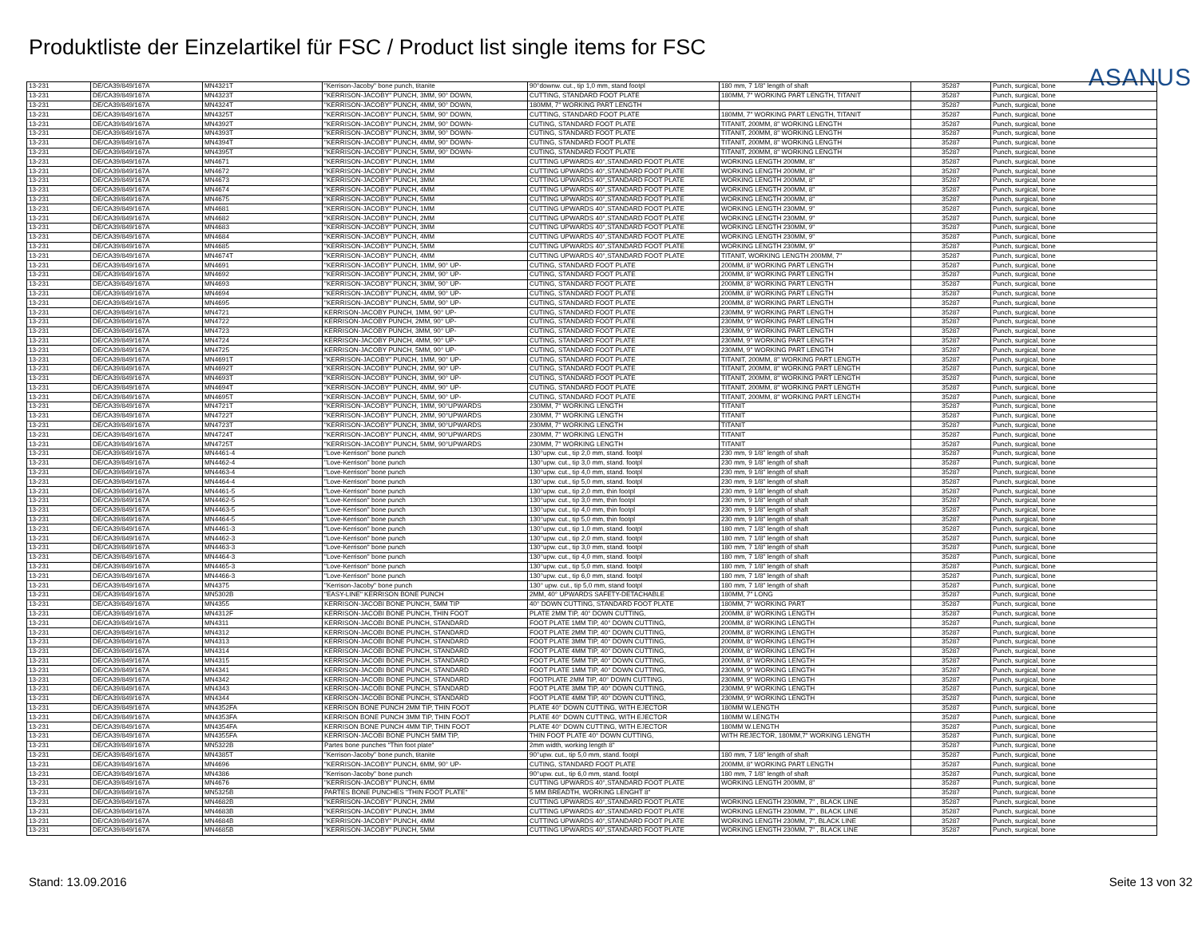Produktliste der Einzelartikel für FSC / Product list single items for FSC
ASANUS
| 13-231 | DE/CA39/849/167A | MN4321T | "Kerrison-Jacoby" bone punch, titanite | 90°downw. cut., tip 1,0 mm, stand footpl | 180 mm, 7 1/8" length of shaft | 35287 | Punch, surgical, bone |
| 13-231 | DE/CA39/849/167A | MN4323T | "KERRISON-JACOBY" PUNCH, 3MM, 90° DOWN, | CUTTING, STANDARD FOOT PLATE | 180MM, 7" WORKING PART LENGTH, TITANIT | 35287 | Punch, surgical, bone |
| 13-231 | DE/CA39/849/167A | MN4324T | "KERRISON-JACOBY" PUNCH, 4MM, 90° DOWN, | 180MM, 7" WORKING PART LENGTH | | 35287 | Punch, surgical, bone |
| 13-231 | DE/CA39/849/167A | MN4325T | "KERRISON-JACOBY" PUNCH, 5MM, 90° DOWN, | CUTTING, STANDARD FOOT PLATE | 180MM, 7" WORKING PART LENGTH, TITANIT | 35287 | Punch, surgical, bone |
| 13-231 | DE/CA39/849/167A | MN4392T | "KERRISON-JACOBY" PUNCH, 2MM, 90° DOWN- | CUTING, STANDARD FOOT PLATE | TITANIT, 200MM, 8" WORKING LENGTH | 35287 | Punch, surgical, bone |
| 13-231 | DE/CA39/849/167A | MN4393T | "KERRISON-JACOBY" PUNCH, 3MM, 90° DOWN- | CUTING, STANDARD FOOT PLATE | TITANIT, 200MM, 8" WORKING LENGTH | 35287 | Punch, surgical, bone |
| 13-231 | DE/CA39/849/167A | MN4394T | "KERRISON-JACOBY" PUNCH, 4MM, 90° DOWN- | CUTING, STANDARD FOOT PLATE | TITANIT, 200MM, 8" WORKING LENGTH | 35287 | Punch, surgical, bone |
| 13-231 | DE/CA39/849/167A | MN4395T | "KERRISON-JACOBY" PUNCH, 5MM, 90° DOWN- | CUTING, STANDARD FOOT PLATE | TITANIT, 200MM, 8" WORKING LENGTH | 35287 | Punch, surgical, bone |
| 13-231 | DE/CA39/849/167A | MN4671 | "KERRISON-JACOBY" PUNCH, 1MM | CUTTING UPWARDS 40°,STANDARD FOOT PLATE | WORKING LENGTH 200MM, 8" | 35287 | Punch, surgical, bone |
| 13-231 | DE/CA39/849/167A | MN4672 | "KERRISON-JACOBY" PUNCH, 2MM | CUTTING UPWARDS 40°,STANDARD FOOT PLATE | WORKING LENGTH 200MM, 8" | 35287 | Punch, surgical, bone |
| 13-231 | DE/CA39/849/167A | MN4673 | "KERRISON-JACOBY" PUNCH, 3MM | CUTTING UPWARDS 40°,STANDARD FOOT PLATE | WORKING LENGTH 200MM, 8" | 35287 | Punch, surgical, bone |
| 13-231 | DE/CA39/849/167A | MN4674 | "KERRISON-JACOBY" PUNCH, 4MM | CUTTING UPWARDS 40°,STANDARD FOOT PLATE | WORKING LENGTH 200MM, 8" | 35287 | Punch, surgical, bone |
| 13-231 | DE/CA39/849/167A | MN4675 | "KERRISON-JACOBY" PUNCH, 5MM | CUTTING UPWARDS 40°,STANDARD FOOT PLATE | WORKING LENGTH 200MM, 8" | 35287 | Punch, surgical, bone |
| 13-231 | DE/CA39/849/167A | MN4681 | "KERRISON-JACOBY" PUNCH, 1MM | CUTTING UPWARDS 40°,STANDARD FOOT PLATE | WORKING LENGTH 230MM, 9" | 35287 | Punch, surgical, bone |
| 13-231 | DE/CA39/849/167A | MN4682 | "KERRISON-JACOBY" PUNCH, 2MM | CUTTING UPWARDS 40°,STANDARD FOOT PLATE | WORKING LENGTH 230MM, 9" | 35287 | Punch, surgical, bone |
| 13-231 | DE/CA39/849/167A | MN4683 | "KERRISON-JACOBY" PUNCH, 3MM | CUTTING UPWARDS 40°,STANDARD FOOT PLATE | WORKING LENGTH 230MM, 9" | 35287 | Punch, surgical, bone |
| 13-231 | DE/CA39/849/167A | MN4684 | "KERRISON-JACOBY" PUNCH, 4MM | CUTTING UPWARDS 40°,STANDARD FOOT PLATE | WORKING LENGTH 230MM, 9" | 35287 | Punch, surgical, bone |
| 13-231 | DE/CA39/849/167A | MN4685 | "KERRISON-JACOBY" PUNCH, 5MM | CUTTING UPWARDS 40°,STANDARD FOOT PLATE | WORKING LENGTH 230MM, 9" | 35287 | Punch, surgical, bone |
| 13-231 | DE/CA39/849/167A | MN4674T | "KERRISON-JACOBY" PUNCH, 4MM | CUTTING UPWARDS 40°,STANDARD FOOT PLATE | TITANIT, WORKING LENGTH 200MM, 7" | 35287 | Punch, surgical, bone |
| 13-231 | DE/CA39/849/167A | MN4691 | "KERRISON-JACOBY" PUNCH, 1MM, 90° UP- | CUTING, STANDARD FOOT PLATE | 200MM, 8" WORKING PART LENGTH | 35287 | Punch, surgical, bone |
| 13-231 | DE/CA39/849/167A | MN4692 | "KERRISON-JACOBY" PUNCH, 2MM, 90° UP- | CUTING, STANDARD FOOT PLATE | 200MM, 8" WORKING PART LENGTH | 35287 | Punch, surgical, bone |
| 13-231 | DE/CA39/849/167A | MN4693 | "KERRISON-JACOBY" PUNCH, 3MM, 90° UP- | CUTING, STANDARD FOOT PLATE | 200MM, 8" WORKING PART LENGTH | 35287 | Punch, surgical, bone |
| 13-231 | DE/CA39/849/167A | MN4694 | "KERRISON-JACOBY" PUNCH, 4MM, 90° UP- | CUTING, STANDARD FOOT PLATE | 200MM, 8" WORKING PART LENGTH | 35287 | Punch, surgical, bone |
| 13-231 | DE/CA39/849/167A | MN4695 | "KERRISON-JACOBY" PUNCH, 5MM, 90° UP- | CUTING, STANDARD FOOT PLATE | 200MM, 8" WORKING PART LENGTH | 35287 | Punch, surgical, bone |
| 13-231 | DE/CA39/849/167A | MN4721 | KERRISON-JACOBY PUNCH, 1MM, 90° UP- | CUTING, STANDARD FOOT PLATE | 230MM, 9" WORKING PART LENGTH | 35287 | Punch, surgical, bone |
| 13-231 | DE/CA39/849/167A | MN4722 | KERRISON-JACOBY PUNCH, 2MM, 90° UP- | CUTING, STANDARD FOOT PLATE | 230MM, 9" WORKING PART LENGTH | 35287 | Punch, surgical, bone |
| 13-231 | DE/CA39/849/167A | MN4723 | KERRISON-JACOBY PUNCH, 3MM, 90° UP- | CUTING, STANDARD FOOT PLATE | 230MM, 9" WORKING PART LENGTH | 35287 | Punch, surgical, bone |
| 13-231 | DE/CA39/849/167A | MN4724 | KERRISON-JACOBY PUNCH, 4MM, 90° UP- | CUTING, STANDARD FOOT PLATE | 230MM, 9" WORKING PART LENGTH | 35287 | Punch, surgical, bone |
| 13-231 | DE/CA39/849/167A | MN4725 | KERRISON-JACOBY PUNCH, 5MM, 90° UP- | CUTING, STANDARD FOOT PLATE | 230MM, 9" WORKING PART LENGTH | 35287 | Punch, surgical, bone |
| 13-231 | DE/CA39/849/167A | MN4691T | "KERRISON-JACOBY" PUNCH, 1MM, 90° UP- | CUTING, STANDARD FOOT PLATE | TITANIT, 200MM, 8" WORKING PART LENGTH | 35287 | Punch, surgical, bone |
| 13-231 | DE/CA39/849/167A | MN4692T | "KERRISON-JACOBY" PUNCH, 2MM, 90° UP- | CUTING, STANDARD FOOT PLATE | TITANIT, 200MM, 8" WORKING PART LENGTH | 35287 | Punch, surgical, bone |
| 13-231 | DE/CA39/849/167A | MN4693T | "KERRISON-JACOBY" PUNCH, 3MM, 90° UP- | CUTING, STANDARD FOOT PLATE | TITANIT, 200MM, 8" WORKING PART LENGTH | 35287 | Punch, surgical, bone |
| 13-231 | DE/CA39/849/167A | MN4694T | "KERRISON-JACOBY" PUNCH, 4MM, 90° UP- | CUTING, STANDARD FOOT PLATE | TITANIT, 200MM, 8" WORKING PART LENGTH | 35287 | Punch, surgical, bone |
| 13-231 | DE/CA39/849/167A | MN4695T | "KERRISON-JACOBY" PUNCH, 5MM, 90° UP- | CUTING, STANDARD FOOT PLATE | TITANIT, 200MM, 8" WORKING PART LENGTH | 35287 | Punch, surgical, bone |
| 13-231 | DE/CA39/849/167A | MN4721T | "KERRISON-JACOBY" PUNCH, 1MM, 90°UPWARDS | 230MM, 7" WORKING LENGTH | TITANIT | 35287 | Punch, surgical, bone |
| 13-231 | DE/CA39/849/167A | MN4722T | "KERRISON-JACOBY" PUNCH, 2MM, 90°UPWARDS | 230MM, 7" WORKING LENGTH | TITANIT | 35287 | Punch, surgical, bone |
| 13-231 | DE/CA39/849/167A | MN4723T | "KERRISON-JACOBY" PUNCH, 3MM, 90°UPWARDS | 230MM, 7" WORKING LENGTH | TITANIT | 35287 | Punch, surgical, bone |
| 13-231 | DE/CA39/849/167A | MN4724T | "KERRISON-JACOBY" PUNCH, 4MM, 90°UPWARDS | 230MM, 7" WORKING LENGTH | TITANIT | 35287 | Punch, surgical, bone |
| 13-231 | DE/CA39/849/167A | MN4725T | "KERRISON-JACOBY" PUNCH, 5MM, 90°UPWARDS | 230MM, 7" WORKING LENGTH | TITANIT | 35287 | Punch, surgical, bone |
| 13-231 | DE/CA39/849/167A | MN4461-4 | "Love-Kerrison" bone punch | 130°upw. cut., tip 2,0 mm, stand. footpl | 230 mm, 9 1/8" length of shaft | 35287 | Punch, surgical, bone |
| 13-231 | DE/CA39/849/167A | MN4462-4 | "Love-Kerrison" bone punch | 130°upw. cut., tip 3,0 mm, stand. footpl | 230 mm, 9 1/8" length of shaft | 35287 | Punch, surgical, bone |
| 13-231 | DE/CA39/849/167A | MN4463-4 | "Love-Kerrison" bone punch | 130°upw. cut., tip 4,0 mm, stand. footpl | 230 mm, 9 1/8" length of shaft | 35287 | Punch, surgical, bone |
| 13-231 | DE/CA39/849/167A | MN4464-4 | "Love-Kerrison" bone punch | 130°upw. cut., tip 5,0 mm, stand. footpl | 230 mm, 9 1/8" length of shaft | 35287 | Punch, surgical, bone |
| 13-231 | DE/CA39/849/167A | MN4461-5 | "Love-Kerrison" bone punch | 130°upw. cut., tip 2,0 mm, thin footpl | 230 mm, 9 1/8" length of shaft | 35287 | Punch, surgical, bone |
| 13-231 | DE/CA39/849/167A | MN4462-5 | "Love-Kerrison" bone punch | 130°upw. cut., tip 3,0 mm, thin footpl | 230 mm, 9 1/8" length of shaft | 35287 | Punch, surgical, bone |
| 13-231 | DE/CA39/849/167A | MN4463-5 | "Love-Kerrison" bone punch | 130°upw. cut., tip 4,0 mm, thin footpl | 230 mm, 9 1/8" length of shaft | 35287 | Punch, surgical, bone |
| 13-231 | DE/CA39/849/167A | MN4464-5 | "Love-Kerrison" bone punch | 130°upw. cut., tip 5,0 mm, thin footpl | 230 mm, 9 1/8" length of shaft | 35287 | Punch, surgical, bone |
| 13-231 | DE/CA39/849/167A | MN4461-3 | "Love-Kerrison" bone punch | 130°upw. cut., tip 1,0 mm, stand. footpl | 180 mm, 7 1/8" length of shaft | 35287 | Punch, surgical, bone |
| 13-231 | DE/CA39/849/167A | MN4462-3 | "Love-Kerrison" bone punch | 130°upw. cut., tip 2,0 mm, stand. footpl | 180 mm, 7 1/8" length of shaft | 35287 | Punch, surgical, bone |
| 13-231 | DE/CA39/849/167A | MN4463-3 | "Love-Kerrison" bone punch | 130°upw. cut., tip 3,0 mm, stand. footpl | 180 mm, 7 1/8" length of shaft | 35287 | Punch, surgical, bone |
| 13-231 | DE/CA39/849/167A | MN4464-3 | "Love-Kerrison" bone punch | 130°upw. cut., tip 4,0 mm, stand. footpl | 180 mm, 7 1/8" length of shaft | 35287 | Punch, surgical, bone |
| 13-231 | DE/CA39/849/167A | MN4465-3 | "Love-Kerrison" bone punch | 130°upw. cut., tip 5,0 mm, stand. footpl | 180 mm, 7 1/8" length of shaft | 35287 | Punch, surgical, bone |
| 13-231 | DE/CA39/849/167A | MN4466-3 | "Love-Kerrison" bone punch | 130°upw. cut., tip 6,0 mm, stand. footpl | 180 mm, 7 1/8" length of shaft | 35287 | Punch, surgical, bone |
| 13-231 | DE/CA39/849/167A | MN4375 | "Kerrison-Jacoby" bone punch | 130° upw. cut., tip 5,0 mm, stand footpl | 180 mm, 7 1/8" length of shaft | 35287 | Punch, surgical, bone |
| 13-231 | DE/CA39/849/167A | MN5302B | "EASY-LINE" KERRISON BONE PUNCH | 2MM, 40° UPWARDS SAFETY-DETACHABLE | 180MM, 7" LONG | 35287 | Punch, surgical, bone |
| 13-231 | DE/CA39/849/167A | MN4355 | KERRISON-JACOBI BONE PUNCH, 5MM TIP | 40° DOWN CUTTING, STANDARD FOOT PLATE | 180MM, 7" WORKING PART | 35287 | Punch, surgical, bone |
| 13-231 | DE/CA39/849/167A | MN4312F | KERRISON-JACOBI BONE PUNCH, THIN FOOT | PLATE 2MM TIP, 40° DOWN CUTTING, | 200MM, 8" WORKING LENGTH | 35287 | Punch, surgical, bone |
| 13-231 | DE/CA39/849/167A | MN4311 | KERRISON-JACOBI BONE PUNCH, STANDARD | FOOT PLATE 1MM TIP, 40° DOWN CUTTING, | 200MM, 8" WORKING LENGTH | 35287 | Punch, surgical, bone |
| 13-231 | DE/CA39/849/167A | MN4312 | KERRISON-JACOBI BONE PUNCH, STANDARD | FOOT PLATE 2MM TIP, 40° DOWN CUTTING, | 200MM, 8" WORKING LENGTH | 35287 | Punch, surgical, bone |
| 13-231 | DE/CA39/849/167A | MN4313 | KERRISON-JACOBI BONE PUNCH, STANDARD | FOOT PLATE 3MM TIP, 40° DOWN CUTTING, | 200MM, 8" WORKING LENGTH | 35287 | Punch, surgical, bone |
| 13-231 | DE/CA39/849/167A | MN4314 | KERRISON-JACOBI BONE PUNCH, STANDARD | FOOT PLATE 4MM TIP, 40° DOWN CUTTING, | 200MM, 8" WORKING LENGTH | 35287 | Punch, surgical, bone |
| 13-231 | DE/CA39/849/167A | MN4315 | KERRISON-JACOBI BONE PUNCH, STANDARD | FOOT PLATE 5MM TIP, 40° DOWN CUTTING, | 200MM, 8" WORKING LENGTH | 35287 | Punch, surgical, bone |
| 13-231 | DE/CA39/849/167A | MN4341 | KERRISON-JACOBI BONE PUNCH, STANDARD | FOOT PLATE 1MM TIP, 40° DOWN CUTTING, | 230MM, 9" WORKING LENGTH | 35287 | Punch, surgical, bone |
| 13-231 | DE/CA39/849/167A | MN4342 | KERRISON-JACOBI BONE PUNCH, STANDARD | FOOTPLATE 2MM TIP, 40° DOWN CUTTING, | 230MM, 9" WORKING LENGTH | 35287 | Punch, surgical, bone |
| 13-231 | DE/CA39/849/167A | MN4343 | KERRISON-JACOBI BONE PUNCH, STANDARD | FOOT PLATE 3MM TIP, 40° DOWN CUTTING, | 230MM, 9" WORKING LENGTH | 35287 | Punch, surgical, bone |
| 13-231 | DE/CA39/849/167A | MN4344 | KERRISON-JACOBI BONE PUNCH, STANDARD | FOOT PLATE 4MM TIP, 40° DOWN CUTTING, | 230MM, 9" WORKING LENGTH | 35287 | Punch, surgical, bone |
| 13-231 | DE/CA39/849/167A | MN4352FA | KERRISON BONE PUNCH 2MM TIP, THIN FOOT | PLATE 40° DOWN CUTTING, WITH EJECTOR | 180MM W.LENGTH | 35287 | Punch, surgical, bone |
| 13-231 | DE/CA39/849/167A | MN4353FA | KERRISON BONE PUNCH 3MM TIP, THIN FOOT | PLATE 40° DOWN CUTTING, WITH EJECTOR | 180MM W.LENGTH | 35287 | Punch, surgical, bone |
| 13-231 | DE/CA39/849/167A | MN4354FA | KERRISON BONE PUNCH 4MM TIP, THIN FOOT | PLATE 40° DOWN CUTTING, WITH EJECTOR | 180MM W.LENGTH | 35287 | Punch, surgical, bone |
| 13-231 | DE/CA39/849/167A | MN4355FA | KERRISON-JACOBI BONE PUNCH 5MM TIP, | THIN FOOT PLATE 40° DOWN CUTTING, | WITH REJECTOR, 180MM,7" WORKING LENGTH | 35287 | Punch, surgical, bone |
| 13-231 | DE/CA39/849/167A | MN5322B | Partes bone punches "Thin foot plate" | 2mm width, working length 8" | | 35287 | Punch, surgical, bone |
| 13-231 | DE/CA39/849/167A | MN4385T | "Kerrison-Jacoby" bone punch, titanite | 90°upw. cut., tip 5,0 mm, stand. footpl | 180 mm, 7 1/8" length of shaft | 35287 | Punch, surgical, bone |
| 13-231 | DE/CA39/849/167A | MN4696 | "KERRISON-JACOBY" PUNCH, 6MM, 90° UP- | CUTING, STANDARD FOOT PLATE | 200MM, 8" WORKING PART LENGTH | 35287 | Punch, surgical, bone |
| 13-231 | DE/CA39/849/167A | MN4386 | "Kerrison-Jacoby" bone punch | 90°upw. cut., tip 6,0 mm, stand. footpl | 180 mm, 7 1/8" length of shaft | 35287 | Punch, surgical, bone |
| 13-231 | DE/CA39/849/167A | MN4676 | "KERRISON-JACOBY" PUNCH, 6MM | CUTTING UPWARDS 40°,STANDARD FOOT PLATE | WORKING LENGTH 200MM, 8" | 35287 | Punch, surgical, bone |
| 13-231 | DE/CA39/849/167A | MN5325B | PARTES BONE PUNCHES "THIN FOOT PLATE" | 5 MM BREADTH, WORKING LENGHT 8" | | 35287 | Punch, surgical, bone |
| 13-231 | DE/CA39/849/167A | MN4682B | "KERRISON-JACOBY" PUNCH, 2MM | CUTTING UPWARDS 40°,STANDARD FOOT PLATE | WORKING LENGTH 230MM, 7" , BLACK LINE | 35287 | Punch, surgical, bone |
| 13-231 | DE/CA39/849/167A | MN4683B | "KERRISON-JACOBY" PUNCH, 3MM | CUTTING UPWARDS 40°,STANDARD FOOT PLATE | WORKING LENGTH 230MM, 7" , BLACK LINE | 35287 | Punch, surgical, bone |
| 13-231 | DE/CA39/849/167A | MN4684B | "KERRISON-JACOBY" PUNCH, 4MM | CUTTING UPWARDS 40°,STANDARD FOOT PLATE | WORKING LENGTH 230MM, 7", BLACK LINE | 35287 | Punch, surgical, bone |
| 13-231 | DE/CA39/849/167A | MN4685B | "KERRISON-JACOBY" PUNCH, 5MM | CUTTING UPWARDS 40°,STANDARD FOOT PLATE | WORKING LENGTH 230MM, 7" , BLACK LINE | 35287 | Punch, surgical, bone |
Stand: 13.09.2016 Seite 13 von 32